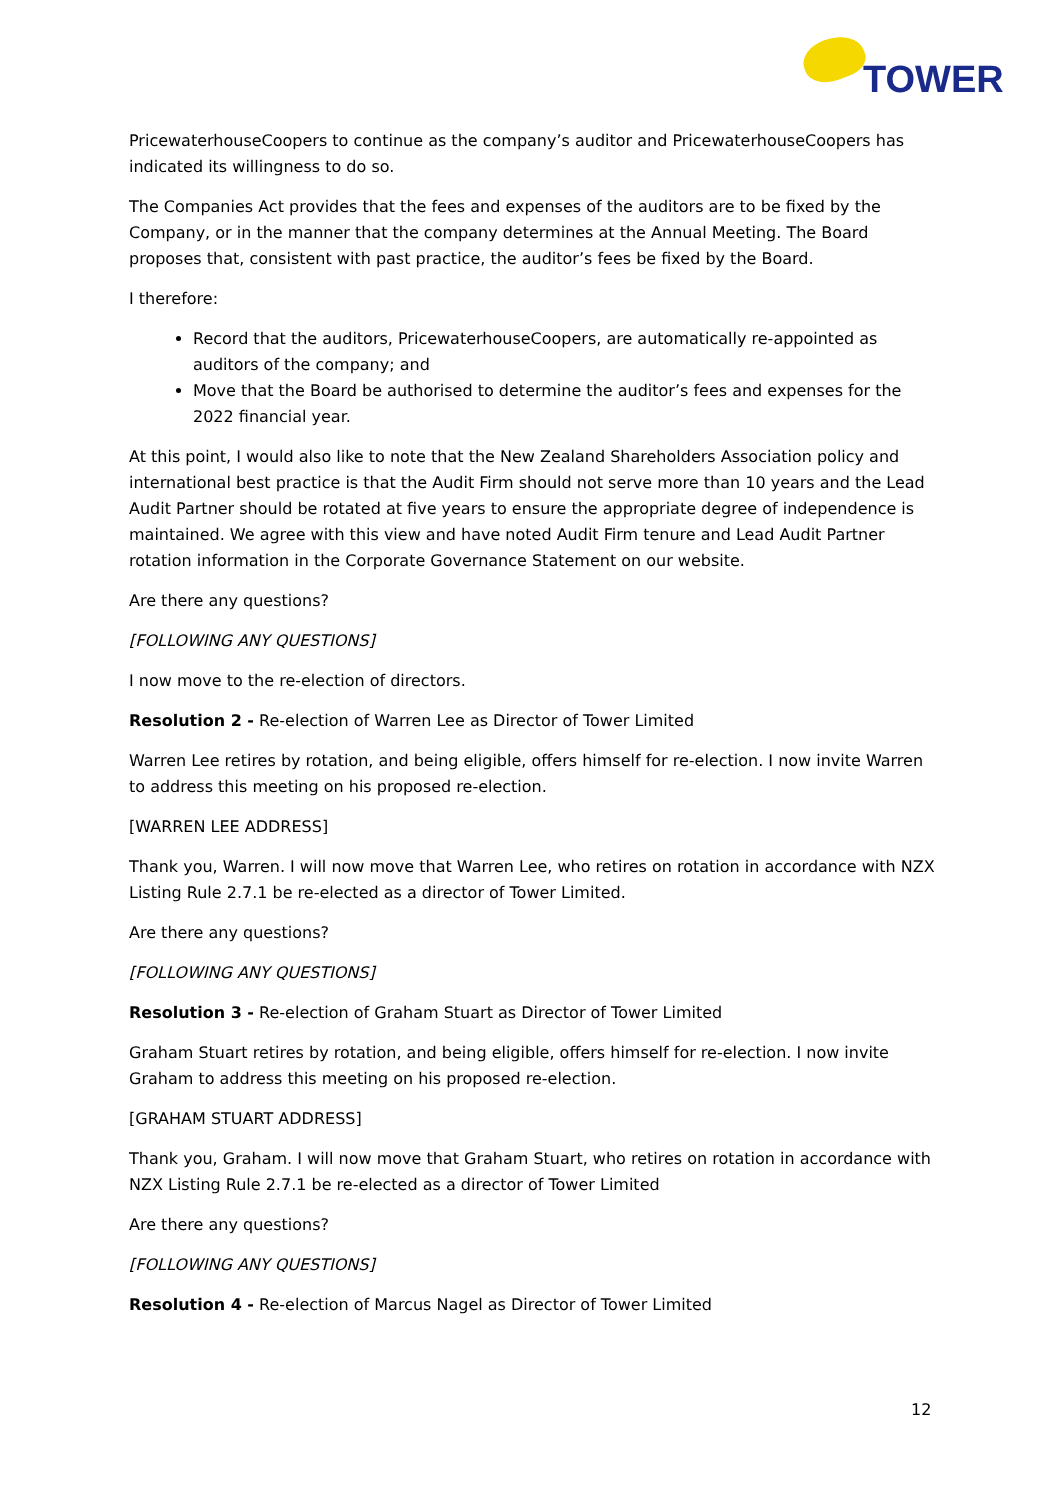TOWER
PricewaterhouseCoopers to continue as the company’s auditor and PricewaterhouseCoopers has indicated its willingness to do so.
The Companies Act provides that the fees and expenses of the auditors are to be fixed by the Company, or in the manner that the company determines at the Annual Meeting. The Board proposes that, consistent with past practice, the auditor’s fees be fixed by the Board.
I therefore:
Record that the auditors, PricewaterhouseCoopers, are automatically re-appointed as auditors of the company; and
Move that the Board be authorised to determine the auditor’s fees and expenses for the 2022 financial year.
At this point, I would also like to note that the New Zealand Shareholders Association policy and international best practice is that the Audit Firm should not serve more than 10 years and the Lead Audit Partner should be rotated at five years to ensure the appropriate degree of independence is maintained. We agree with this view and have noted Audit Firm tenure and Lead Audit Partner rotation information in the Corporate Governance Statement on our website.
Are there any questions?
[FOLLOWING ANY QUESTIONS]
I now move to the re-election of directors.
Resolution 2 - Re-election of Warren Lee as Director of Tower Limited
Warren Lee retires by rotation, and being eligible, offers himself for re-election. I now invite Warren to address this meeting on his proposed re-election.
[WARREN LEE ADDRESS]
Thank you, Warren. I will now move that Warren Lee, who retires on rotation in accordance with NZX Listing Rule 2.7.1 be re-elected as a director of Tower Limited.
Are there any questions?
[FOLLOWING ANY QUESTIONS]
Resolution 3 - Re-election of Graham Stuart as Director of Tower Limited
Graham Stuart retires by rotation, and being eligible, offers himself for re-election. I now invite Graham to address this meeting on his proposed re-election.
[GRAHAM STUART ADDRESS]
Thank you, Graham. I will now move that Graham Stuart, who retires on rotation in accordance with NZX Listing Rule 2.7.1 be re-elected as a director of Tower Limited
Are there any questions?
[FOLLOWING ANY QUESTIONS]
Resolution 4 - Re-election of Marcus Nagel as Director of Tower Limited
12